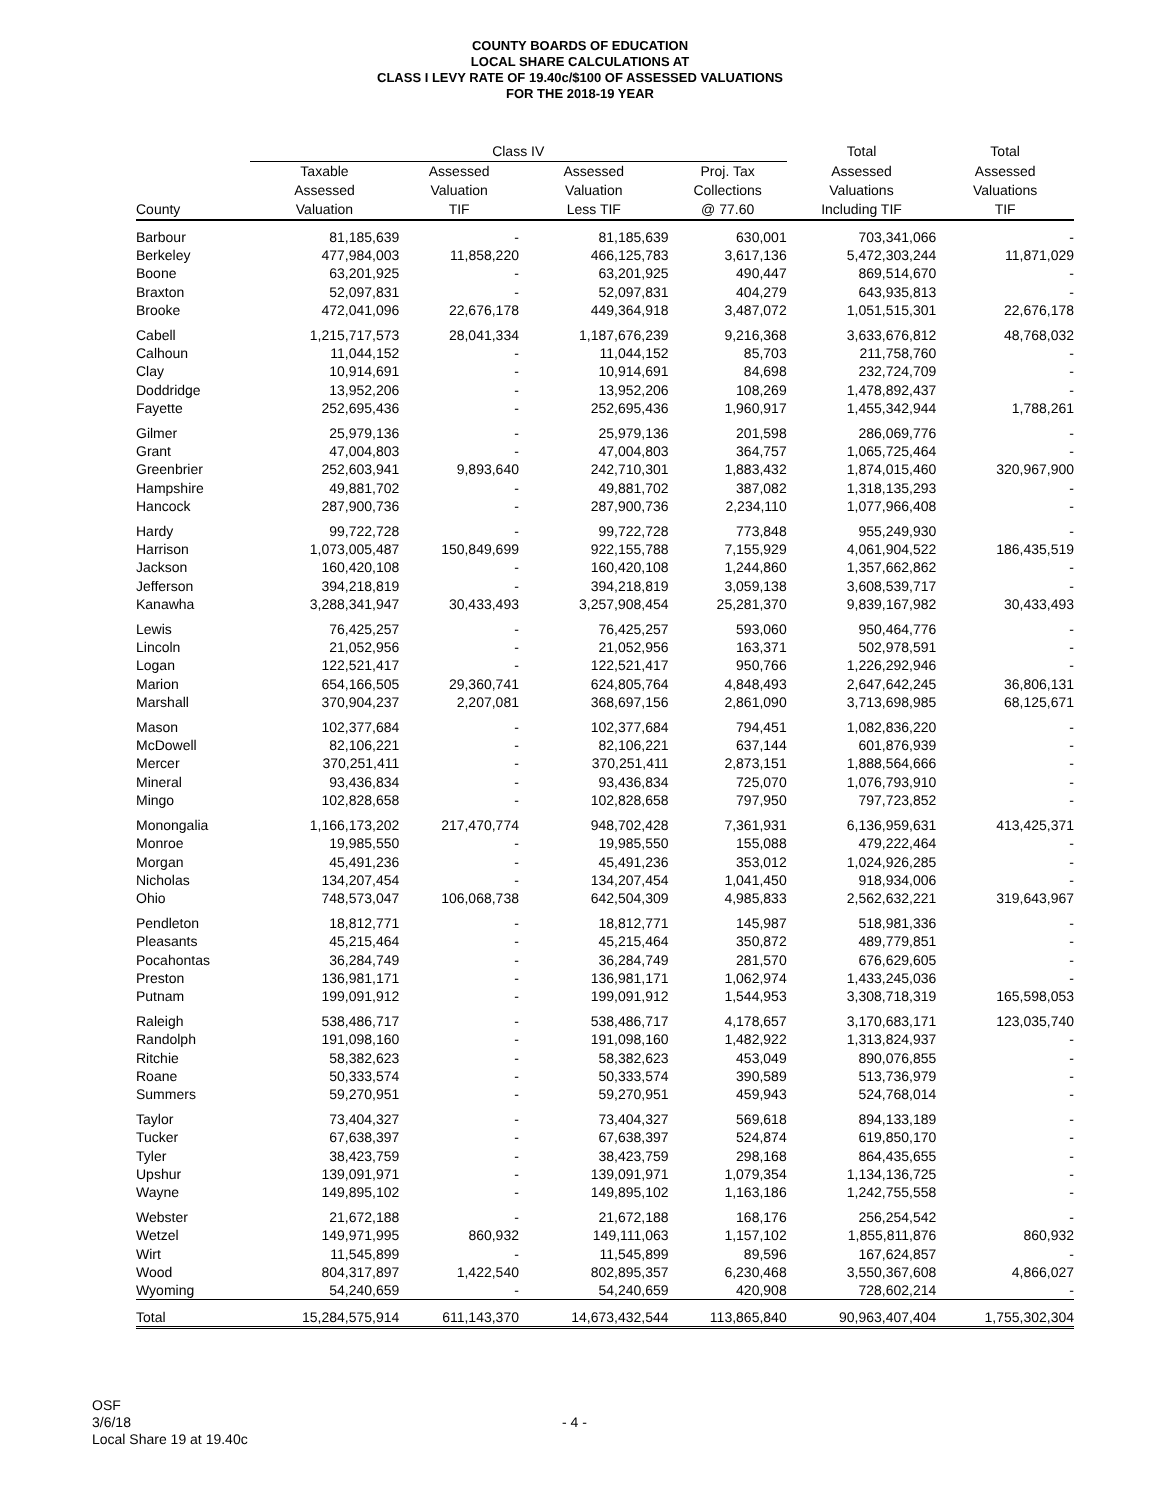COUNTY BOARDS OF EDUCATION
LOCAL SHARE CALCULATIONS AT
CLASS I LEVY RATE OF 19.40c/$100 OF ASSESSED VALUATIONS
FOR THE 2018-19 YEAR
| | Class IV | | | | Total | Total |
| --- | --- | --- | --- | --- | --- | --- |
| County | Taxable Assessed Valuation | Assessed Valuation TIF | Assessed Valuation Less TIF | Proj. Tax Collections @ 77.60 | Assessed Valuations Including TIF | Assessed Valuations TIF |
| Barbour | 81,185,639 | - | 81,185,639 | 630,001 | 703,341,066 | - |
| Berkeley | 477,984,003 | 11,858,220 | 466,125,783 | 3,617,136 | 5,472,303,244 | 11,871,029 |
| Boone | 63,201,925 | - | 63,201,925 | 490,447 | 869,514,670 | - |
| Braxton | 52,097,831 | - | 52,097,831 | 404,279 | 643,935,813 | - |
| Brooke | 472,041,096 | 22,676,178 | 449,364,918 | 3,487,072 | 1,051,515,301 | 22,676,178 |
| Cabell | 1,215,717,573 | 28,041,334 | 1,187,676,239 | 9,216,368 | 3,633,676,812 | 48,768,032 |
| Calhoun | 11,044,152 | - | 11,044,152 | 85,703 | 211,758,760 | - |
| Clay | 10,914,691 | - | 10,914,691 | 84,698 | 232,724,709 | - |
| Doddridge | 13,952,206 | - | 13,952,206 | 108,269 | 1,478,892,437 | - |
| Fayette | 252,695,436 | - | 252,695,436 | 1,960,917 | 1,455,342,944 | 1,788,261 |
| Gilmer | 25,979,136 | - | 25,979,136 | 201,598 | 286,069,776 | - |
| Grant | 47,004,803 | - | 47,004,803 | 364,757 | 1,065,725,464 | - |
| Greenbrier | 252,603,941 | 9,893,640 | 242,710,301 | 1,883,432 | 1,874,015,460 | 320,967,900 |
| Hampshire | 49,881,702 | - | 49,881,702 | 387,082 | 1,318,135,293 | - |
| Hancock | 287,900,736 | - | 287,900,736 | 2,234,110 | 1,077,966,408 | - |
| Hardy | 99,722,728 | - | 99,722,728 | 773,848 | 955,249,930 | - |
| Harrison | 1,073,005,487 | 150,849,699 | 922,155,788 | 7,155,929 | 4,061,904,522 | 186,435,519 |
| Jackson | 160,420,108 | - | 160,420,108 | 1,244,860 | 1,357,662,862 | - |
| Jefferson | 394,218,819 | - | 394,218,819 | 3,059,138 | 3,608,539,717 | - |
| Kanawha | 3,288,341,947 | 30,433,493 | 3,257,908,454 | 25,281,370 | 9,839,167,982 | 30,433,493 |
| Lewis | 76,425,257 | - | 76,425,257 | 593,060 | 950,464,776 | - |
| Lincoln | 21,052,956 | - | 21,052,956 | 163,371 | 502,978,591 | - |
| Logan | 122,521,417 | - | 122,521,417 | 950,766 | 1,226,292,946 | - |
| Marion | 654,166,505 | 29,360,741 | 624,805,764 | 4,848,493 | 2,647,642,245 | 36,806,131 |
| Marshall | 370,904,237 | 2,207,081 | 368,697,156 | 2,861,090 | 3,713,698,985 | 68,125,671 |
| Mason | 102,377,684 | - | 102,377,684 | 794,451 | 1,082,836,220 | - |
| McDowell | 82,106,221 | - | 82,106,221 | 637,144 | 601,876,939 | - |
| Mercer | 370,251,411 | - | 370,251,411 | 2,873,151 | 1,888,564,666 | - |
| Mineral | 93,436,834 | - | 93,436,834 | 725,070 | 1,076,793,910 | - |
| Mingo | 102,828,658 | - | 102,828,658 | 797,950 | 797,723,852 | - |
| Monongalia | 1,166,173,202 | 217,470,774 | 948,702,428 | 7,361,931 | 6,136,959,631 | 413,425,371 |
| Monroe | 19,985,550 | - | 19,985,550 | 155,088 | 479,222,464 | - |
| Morgan | 45,491,236 | - | 45,491,236 | 353,012 | 1,024,926,285 | - |
| Nicholas | 134,207,454 | - | 134,207,454 | 1,041,450 | 918,934,006 | - |
| Ohio | 748,573,047 | 106,068,738 | 642,504,309 | 4,985,833 | 2,562,632,221 | 319,643,967 |
| Pendleton | 18,812,771 | - | 18,812,771 | 145,987 | 518,981,336 | - |
| Pleasants | 45,215,464 | - | 45,215,464 | 350,872 | 489,779,851 | - |
| Pocahontas | 36,284,749 | - | 36,284,749 | 281,570 | 676,629,605 | - |
| Preston | 136,981,171 | - | 136,981,171 | 1,062,974 | 1,433,245,036 | - |
| Putnam | 199,091,912 | - | 199,091,912 | 1,544,953 | 3,308,718,319 | 165,598,053 |
| Raleigh | 538,486,717 | - | 538,486,717 | 4,178,657 | 3,170,683,171 | 123,035,740 |
| Randolph | 191,098,160 | - | 191,098,160 | 1,482,922 | 1,313,824,937 | - |
| Ritchie | 58,382,623 | - | 58,382,623 | 453,049 | 890,076,855 | - |
| Roane | 50,333,574 | - | 50,333,574 | 390,589 | 513,736,979 | - |
| Summers | 59,270,951 | - | 59,270,951 | 459,943 | 524,768,014 | - |
| Taylor | 73,404,327 | - | 73,404,327 | 569,618 | 894,133,189 | - |
| Tucker | 67,638,397 | - | 67,638,397 | 524,874 | 619,850,170 | - |
| Tyler | 38,423,759 | - | 38,423,759 | 298,168 | 864,435,655 | - |
| Upshur | 139,091,971 | - | 139,091,971 | 1,079,354 | 1,134,136,725 | - |
| Wayne | 149,895,102 | - | 149,895,102 | 1,163,186 | 1,242,755,558 | - |
| Webster | 21,672,188 | - | 21,672,188 | 168,176 | 256,254,542 | - |
| Wetzel | 149,971,995 | 860,932 | 149,111,063 | 1,157,102 | 1,855,811,876 | 860,932 |
| Wirt | 11,545,899 | - | 11,545,899 | 89,596 | 167,624,857 | - |
| Wood | 804,317,897 | 1,422,540 | 802,895,357 | 6,230,468 | 3,550,367,608 | 4,866,027 |
| Wyoming | 54,240,659 | - | 54,240,659 | 420,908 | 728,602,214 | - |
| Total | 15,284,575,914 | 611,143,370 | 14,673,432,544 | 113,865,840 | 90,963,407,404 | 1,755,302,304 |
OSF
3/6/18
Local Share 19 at 19.40c
- 4 -